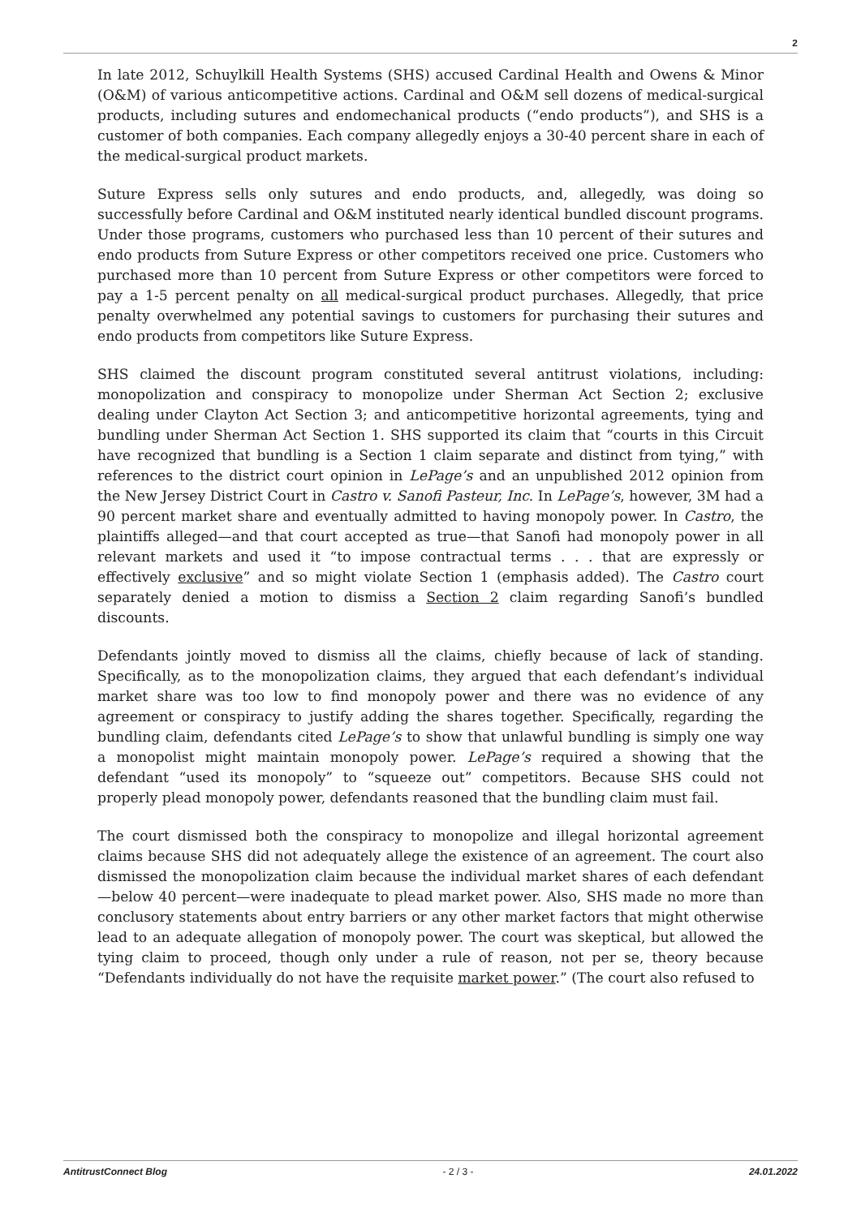2
In late 2012, Schuylkill Health Systems (SHS) accused Cardinal Health and Owens & Minor (O&M) of various anticompetitive actions. Cardinal and O&M sell dozens of medical-surgical products, including sutures and endomechanical products (“endo products”), and SHS is a customer of both companies. Each company allegedly enjoys a 30-40 percent share in each of the medical-surgical product markets.
Suture Express sells only sutures and endo products, and, allegedly, was doing so successfully before Cardinal and O&M instituted nearly identical bundled discount programs. Under those programs, customers who purchased less than 10 percent of their sutures and endo products from Suture Express or other competitors received one price. Customers who purchased more than 10 percent from Suture Express or other competitors were forced to pay a 1-5 percent penalty on all medical-surgical product purchases. Allegedly, that price penalty overwhelmed any potential savings to customers for purchasing their sutures and endo products from competitors like Suture Express.
SHS claimed the discount program constituted several antitrust violations, including: monopolization and conspiracy to monopolize under Sherman Act Section 2; exclusive dealing under Clayton Act Section 3; and anticompetitive horizontal agreements, tying and bundling under Sherman Act Section 1. SHS supported its claim that “courts in this Circuit have recognized that bundling is a Section 1 claim separate and distinct from tying,” with references to the district court opinion in LePage’s and an unpublished 2012 opinion from the New Jersey District Court in Castro v. Sanofi Pasteur, Inc. In LePage’s, however, 3M had a 90 percent market share and eventually admitted to having monopoly power. In Castro, the plaintiffs alleged—and that court accepted as true—that Sanofi had monopoly power in all relevant markets and used it “to impose contractual terms . . . that are expressly or effectively exclusive” and so might violate Section 1 (emphasis added). The Castro court separately denied a motion to dismiss a Section 2 claim regarding Sanofi’s bundled discounts.
Defendants jointly moved to dismiss all the claims, chiefly because of lack of standing. Specifically, as to the monopolization claims, they argued that each defendant’s individual market share was too low to find monopoly power and there was no evidence of any agreement or conspiracy to justify adding the shares together. Specifically, regarding the bundling claim, defendants cited LePage’s to show that unlawful bundling is simply one way a monopolist might maintain monopoly power. LePage’s required a showing that the defendant “used its monopoly” to “squeeze out” competitors. Because SHS could not properly plead monopoly power, defendants reasoned that the bundling claim must fail.
The court dismissed both the conspiracy to monopolize and illegal horizontal agreement claims because SHS did not adequately allege the existence of an agreement. The court also dismissed the monopolization claim because the individual market shares of each defendant—below 40 percent—were inadequate to plead market power. Also, SHS made no more than conclusory statements about entry barriers or any other market factors that might otherwise lead to an adequate allegation of monopoly power. The court was skeptical, but allowed the tying claim to proceed, though only under a rule of reason, not per se, theory because “Defendants individually do not have the requisite market power.” (The court also refused to
AntitrustConnect Blog - 2 / 3 - 24.01.2022